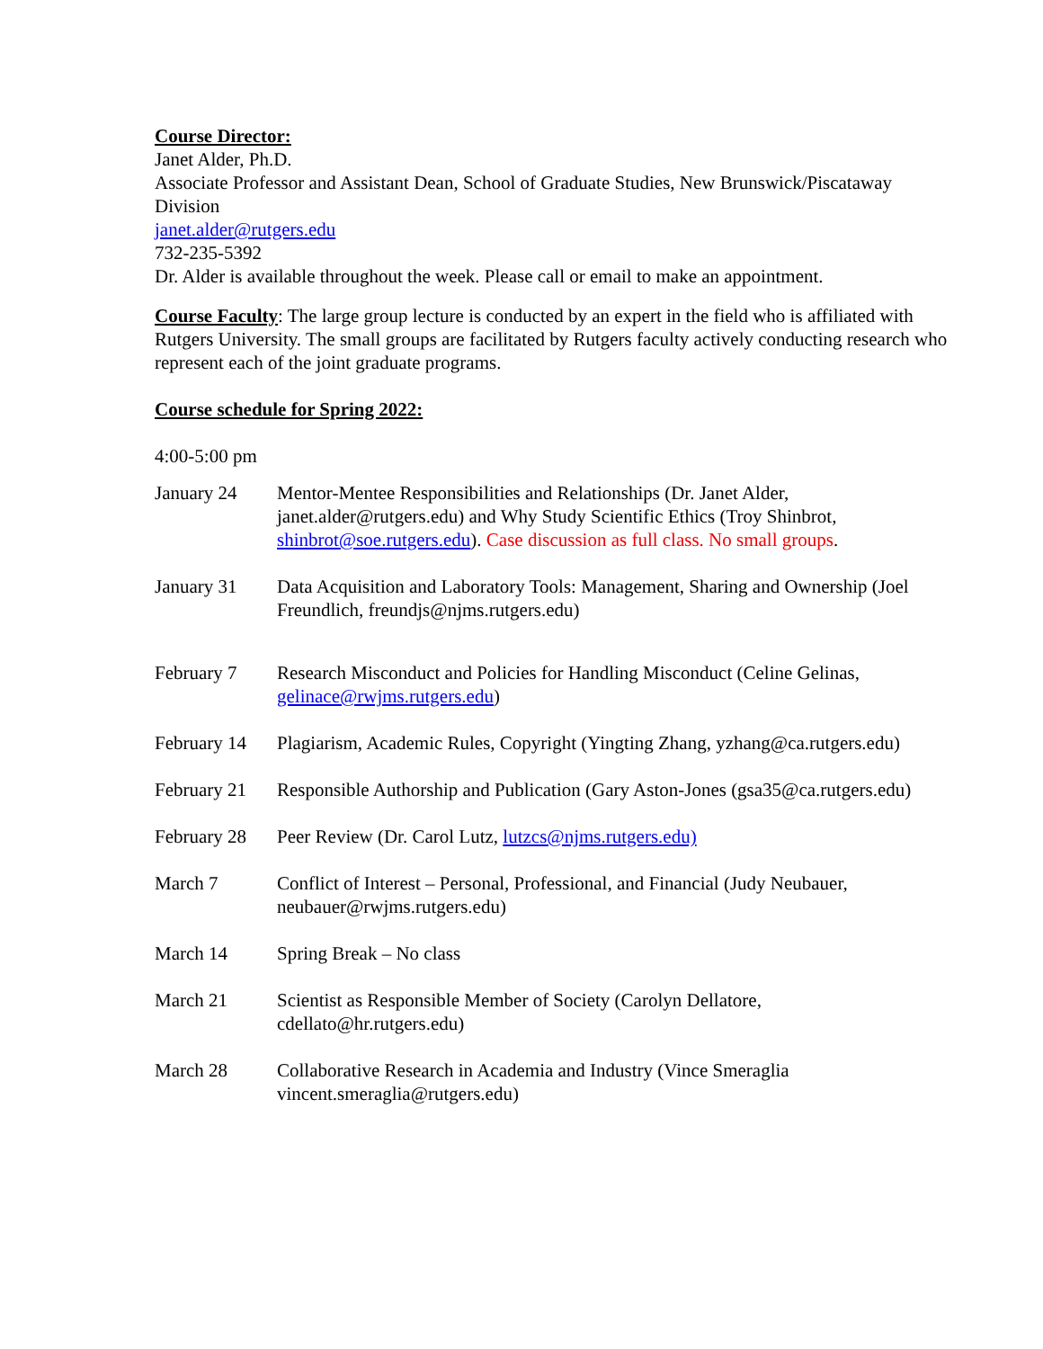Course Director:
Janet Alder, Ph.D.
Associate Professor and Assistant Dean, School of Graduate Studies, New Brunswick/Piscataway Division
janet.alder@rutgers.edu
732-235-5392
Dr. Alder is available throughout the week. Please call or email to make an appointment.
Course Faculty: The large group lecture is conducted by an expert in the field who is affiliated with Rutgers University. The small groups are facilitated by Rutgers faculty actively conducting research who represent each of the joint graduate programs.
Course schedule for Spring 2022:
4:00-5:00 pm
January 24 Mentor-Mentee Responsibilities and Relationships (Dr. Janet Alder, janet.alder@rutgers.edu) and Why Study Scientific Ethics (Troy Shinbrot, shinbrot@soe.rutgers.edu). Case discussion as full class. No small groups.
January 31 Data Acquisition and Laboratory Tools: Management, Sharing and Ownership (Joel Freundlich, freundjs@njms.rutgers.edu)
February 7 Research Misconduct and Policies for Handling Misconduct (Celine Gelinas, gelinace@rwjms.rutgers.edu)
February 14
Plagiarism, Academic Rules, Copyright (Yingting Zhang, yzhang@ca.rutgers.edu)
February 21
Responsible Authorship and Publication (Gary Aston-Jones (gsa35@ca.rutgers.edu)
February 28
Peer Review (Dr. Carol Lutz, lutzcs@njms.rutgers.edu)
March 7 Conflict of Interest – Personal, Professional, and Financial (Judy Neubauer, neubauer@rwjms.rutgers.edu)
March 14 Spring Break – No class
March 21 Scientist as Responsible Member of Society (Carolyn Dellatore, cdellato@hr.rutgers.edu)
March 28 Collaborative Research in Academia and Industry (Vince Smeraglia vincent.smeraglia@rutgers.edu)